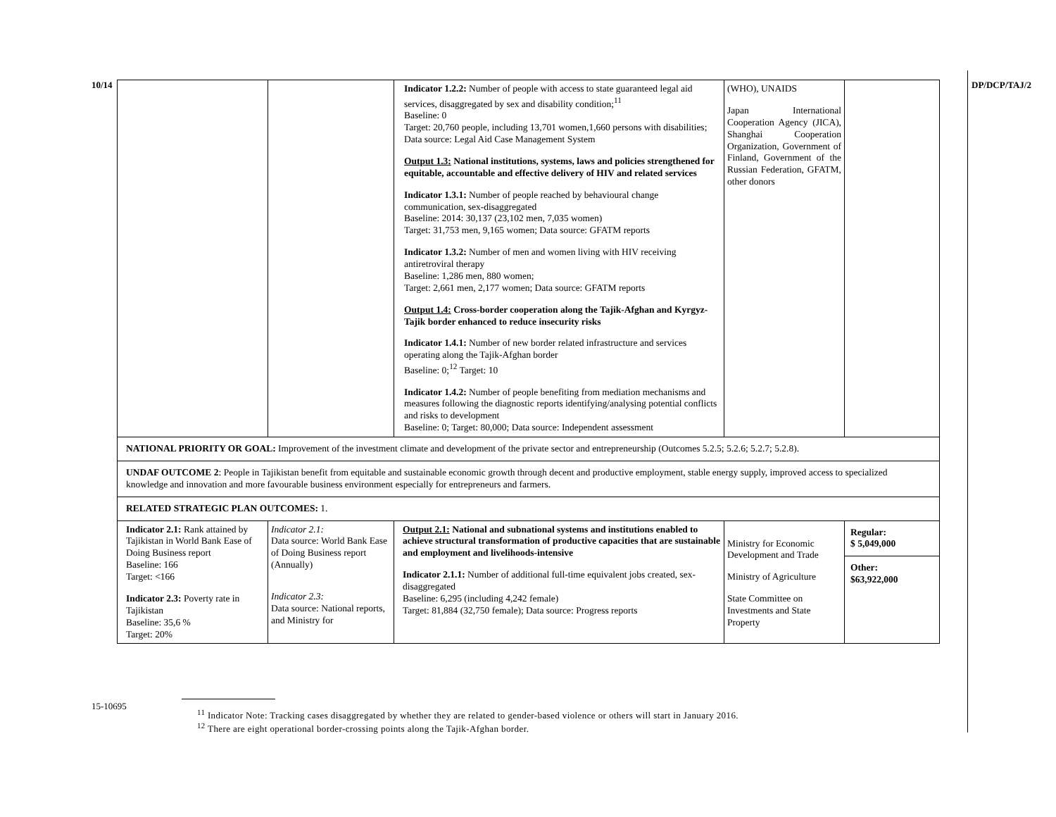10/14 DP/DCP/TAJ/2
15-10695
| | | Indicator 1.2.2: Number of people with access to state guaranteed legal aid services, disaggregated by sex and disability condition;<sup>11</sup> Baseline: 0 Target: 20,760 people, including 13,701 women,1,660 persons with disabilities; Data source: Legal Aid Case Management System Output 1.3: National institutions, systems, laws and policies strengthened for equitable, accountable and effective delivery of HIV and related services Indicator 1.3.1: Number of people reached by behavioural change communication, sex-disaggregated Baseline: 2014: 30,137 (23,102 men, 7,035 women) Target: 31,753 men, 9,165 women; Data source: GFATM reports Indicator 1.3.2: Number of men and women living with HIV receiving antiretroviral therapy Baseline: 1,286 men, 880 women; Target: 2,661 men, 2,177 women; Data source: GFATM reports Output 1.4: Cross-border cooperation along the Tajik-Afghan and Kyrgyz-Tajik border enhanced to reduce insecurity risks Indicator 1.4.1: Number of new border related infrastructure and services operating along the Tajik-Afghan border Baseline: 0;<sup>12</sup> Target: 10 Indicator 1.4.2: Number of people benefiting from mediation mechanisms and measures following the diagnostic reports identifying/analysing potential conflicts and risks to development Baseline: 0; Target: 80,000; Data source: Independent assessment | (WHO), UNAIDS Japan International Cooperation Agency (JICA), Shanghai Cooperation Organization, Government of Finland, Government of the Russian Federation, GFATM, other donors | |
| NATIONAL PRIORITY OR GOAL: Improvement of the investment climate and development of the private sector and entrepreneurship (Outcomes 5.2.5; 5.2.6; 5.2.7; 5.2.8). | | | | |
| UNDAF OUTCOME 2 : People in Tajikistan benefit from equitable and sustainable economic growth through decent and productive employment, stable energy supply, improved access to specialized knowledge and innovation and more favourable business environment especially for entrepreneurs and farmers. | | | | |
| RELATED STRATEGIC PLAN OUTCOMES: 1. | | | | |
| Indicator 2.1: Rank attained by Tajikistan in World Bank Ease of Doing Business report Baseline: 166 Target: <166 Indicator 2.3: Poverty rate in Tajikistan Baseline: 35,6 % Target: 20% | Indicator 2.1: Data source: World Bank Ease of Doing Business report (Annually) Indicator 2.3: Data source: National reports, and Ministry for | Output 2.1: National and subnational systems and institutions enabled to achieve structural transformation of productive capacities that are sustainable and employment and livelihoods-intensive Indicator 2.1.1: Number of additional full-time equivalent jobs created, sex-disaggregated Baseline: 6,295 (including 4,242 female) Target: 81,884 (32,750 female); Data source: Progress reports | Ministry for Economic Development and Trade Ministry of Agriculture State Committee on Investments and State Property | Regular: $ 5,049,000 Other: $63,922,000 |
<sup>11</sup> Indicator Note: Tracking cases disaggregated by whether they are related to gender-based violence or others will start in January 2016.
<sup>12</sup> There are eight operational border-crossing points along the Tajik-Afghan border.